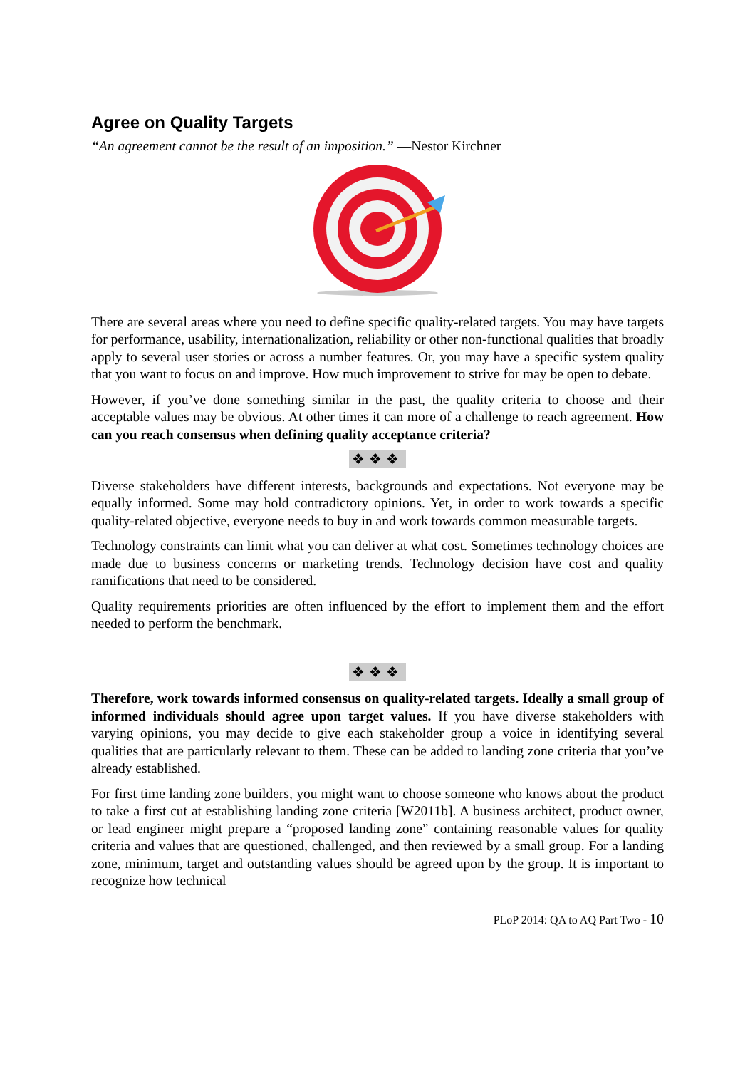Agree on Quality Targets
“An agreement cannot be the result of an imposition.” —Nestor Kirchner
There are several areas where you need to define specific quality-related targets. You may have targets for performance, usability, internationalization, reliability or other non-functional qualities that broadly apply to several user stories or across a number features. Or, you may have a specific system quality that you want to focus on and improve. How much improvement to strive for may be open to debate.
However, if you’ve done something similar in the past, the quality criteria to choose and their acceptable values may be obvious. At other times it can more of a challenge to reach agreement. How can you reach consensus when defining quality acceptance criteria?
❖❖❖
Diverse stakeholders have different interests, backgrounds and expectations. Not everyone may be equally informed. Some may hold contradictory opinions. Yet, in order to work towards a specific quality-related objective, everyone needs to buy in and work towards common measurable targets.
Technology constraints can limit what you can deliver at what cost. Sometimes technology choices are made due to business concerns or marketing trends. Technology decision have cost and quality ramifications that need to be considered.
Quality requirements priorities are often influenced by the effort to implement them and the effort needed to perform the benchmark.
❖❖❖
Therefore, work towards informed consensus on quality-related targets. Ideally a small group of informed individuals should agree upon target values. If you have diverse stakeholders with varying opinions, you may decide to give each stakeholder group a voice in identifying several qualities that are particularly relevant to them. These can be added to landing zone criteria that you’ve already established.
For first time landing zone builders, you might want to choose someone who knows about the product to take a first cut at establishing landing zone criteria [W2011b]. A business architect, product owner, or lead engineer might prepare a “proposed landing zone” containing reasonable values for quality criteria and values that are questioned, challenged, and then reviewed by a small group. For a landing zone, minimum, target and outstanding values should be agreed upon by the group. It is important to recognize how technical
PLoP 2014: QA to AQ Part Two - 10